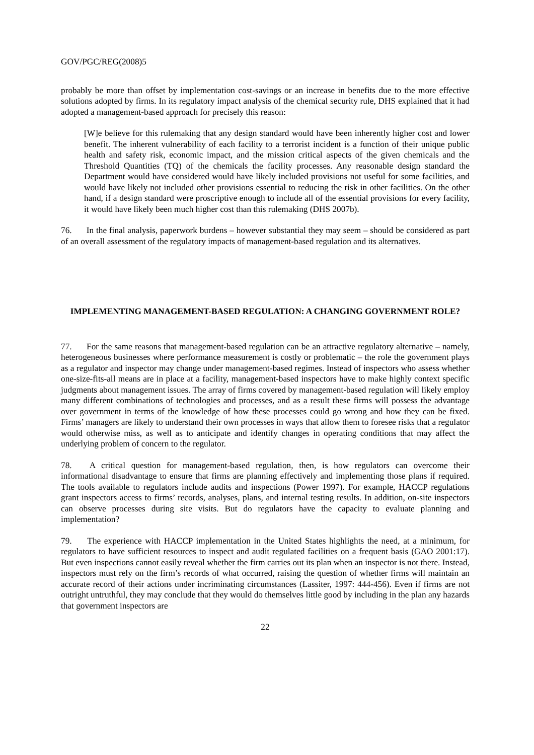GOV/PGC/REG(2008)5
probably be more than offset by implementation cost-savings or an increase in benefits due to the more effective solutions adopted by firms. In its regulatory impact analysis of the chemical security rule, DHS explained that it had adopted a management-based approach for precisely this reason:
[W]e believe for this rulemaking that any design standard would have been inherently higher cost and lower benefit. The inherent vulnerability of each facility to a terrorist incident is a function of their unique public health and safety risk, economic impact, and the mission critical aspects of the given chemicals and the Threshold Quantities (TQ) of the chemicals the facility processes. Any reasonable design standard the Department would have considered would have likely included provisions not useful for some facilities, and would have likely not included other provisions essential to reducing the risk in other facilities. On the other hand, if a design standard were proscriptive enough to include all of the essential provisions for every facility, it would have likely been much higher cost than this rulemaking (DHS 2007b).
76. In the final analysis, paperwork burdens – however substantial they may seem – should be considered as part of an overall assessment of the regulatory impacts of management-based regulation and its alternatives.
IMPLEMENTING MANAGEMENT-BASED REGULATION: A CHANGING GOVERNMENT ROLE?
77. For the same reasons that management-based regulation can be an attractive regulatory alternative – namely, heterogeneous businesses where performance measurement is costly or problematic – the role the government plays as a regulator and inspector may change under management-based regimes. Instead of inspectors who assess whether one-size-fits-all means are in place at a facility, management-based inspectors have to make highly context specific judgments about management issues. The array of firms covered by management-based regulation will likely employ many different combinations of technologies and processes, and as a result these firms will possess the advantage over government in terms of the knowledge of how these processes could go wrong and how they can be fixed. Firms’ managers are likely to understand their own processes in ways that allow them to foresee risks that a regulator would otherwise miss, as well as to anticipate and identify changes in operating conditions that may affect the underlying problem of concern to the regulator.
78. A critical question for management-based regulation, then, is how regulators can overcome their informational disadvantage to ensure that firms are planning effectively and implementing those plans if required. The tools available to regulators include audits and inspections (Power 1997). For example, HACCP regulations grant inspectors access to firms’ records, analyses, plans, and internal testing results. In addition, on-site inspectors can observe processes during site visits. But do regulators have the capacity to evaluate planning and implementation?
79. The experience with HACCP implementation in the United States highlights the need, at a minimum, for regulators to have sufficient resources to inspect and audit regulated facilities on a frequent basis (GAO 2001:17). But even inspections cannot easily reveal whether the firm carries out its plan when an inspector is not there. Instead, inspectors must rely on the firm’s records of what occurred, raising the question of whether firms will maintain an accurate record of their actions under incriminating circumstances (Lassiter, 1997: 444-456). Even if firms are not outright untruthful, they may conclude that they would do themselves little good by including in the plan any hazards that government inspectors are
22